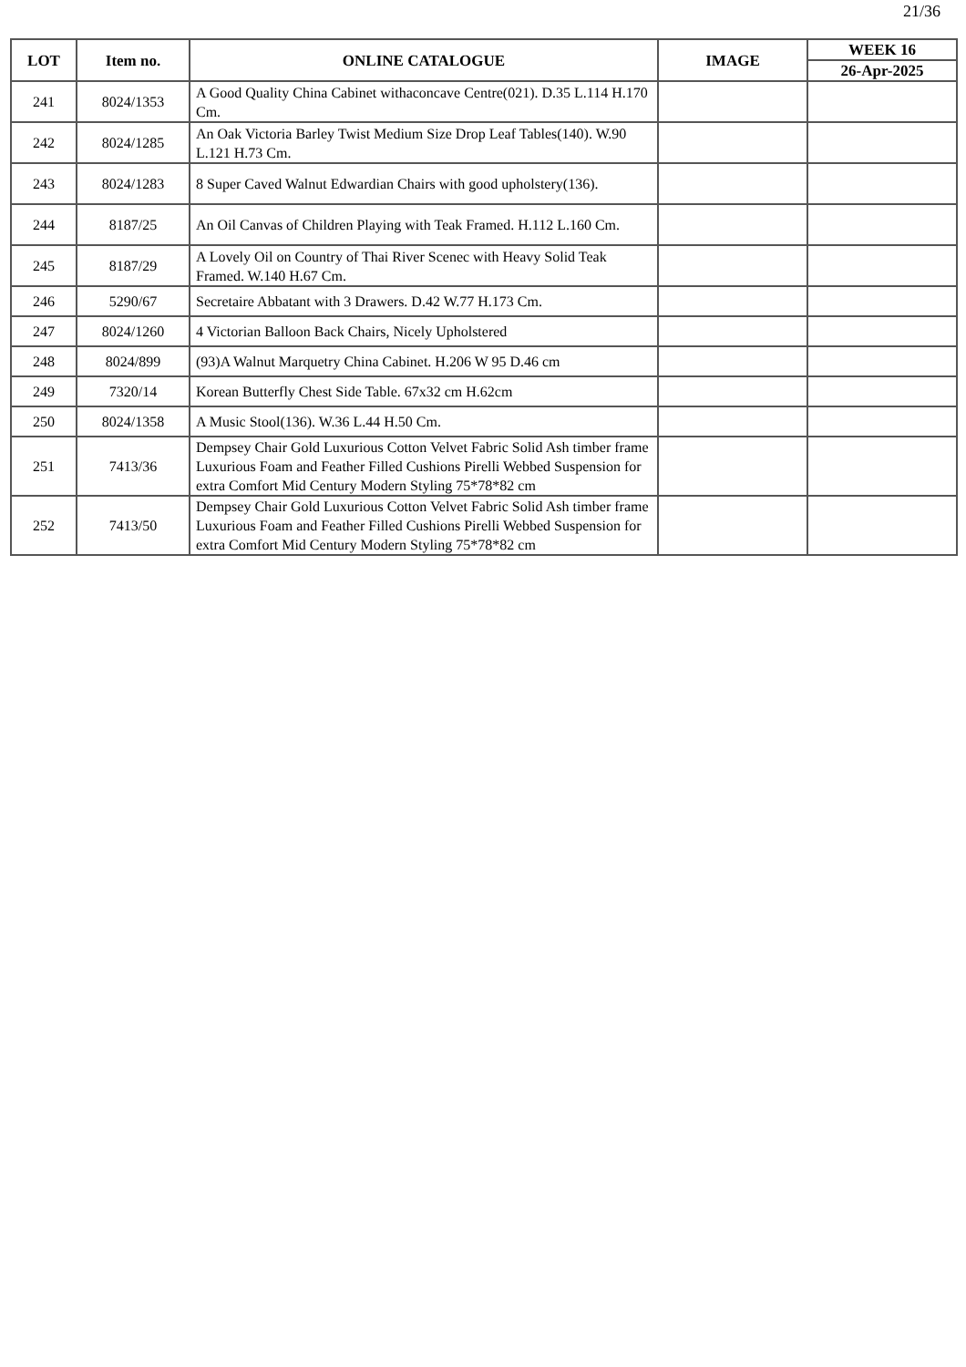21/36
| LOT | Item no. | ONLINE CATALOGUE | IMAGE | WEEK 16 |
| --- | --- | --- | --- | --- |
| | | | | 26-Apr-2025 |
| 241 | 8024/1353 | A Good Quality China Cabinet withaconcave Centre(021). D.35 L.114 H.170 Cm. | | |
| 242 | 8024/1285 | An Oak Victoria Barley Twist Medium Size Drop Leaf Tables(140). W.90 L.121 H.73 Cm. | | |
| 243 | 8024/1283 | 8 Super Caved Walnut Edwardian Chairs with good upholstery(136). | | |
| 244 | 8187/25 | An Oil Canvas of Children Playing with Teak Framed. H.112 L.160 Cm. | | |
| 245 | 8187/29 | A Lovely Oil on Country of Thai River Scenec with Heavy Solid Teak Framed. W.140 H.67 Cm. | | |
| 246 | 5290/67 | Secretaire Abbatant with 3 Drawers. D.42 W.77 H.173 Cm. | | |
| 247 | 8024/1260 | 4 Victorian Balloon Back Chairs, Nicely Upholstered | | |
| 248 | 8024/899 | (93)A Walnut Marquetry China Cabinet. H.206 W 95 D.46 cm | | |
| 249 | 7320/14 | Korean Butterfly Chest Side Table. 67x32 cm H.62cm | | |
| 250 | 8024/1358 | A Music Stool(136). W.36 L.44 H.50 Cm. | | |
| 251 | 7413/36 | Dempsey Chair Gold Luxurious Cotton Velvet Fabric Solid Ash timber frame Luxurious Foam and Feather Filled Cushions Pirelli Webbed Suspension for extra Comfort Mid Century Modern Styling 75*78*82 cm | | |
| 252 | 7413/50 | Dempsey Chair Gold Luxurious Cotton Velvet Fabric Solid Ash timber frame Luxurious Foam and Feather Filled Cushions Pirelli Webbed Suspension for extra Comfort Mid Century Modern Styling 75*78*82 cm | | |